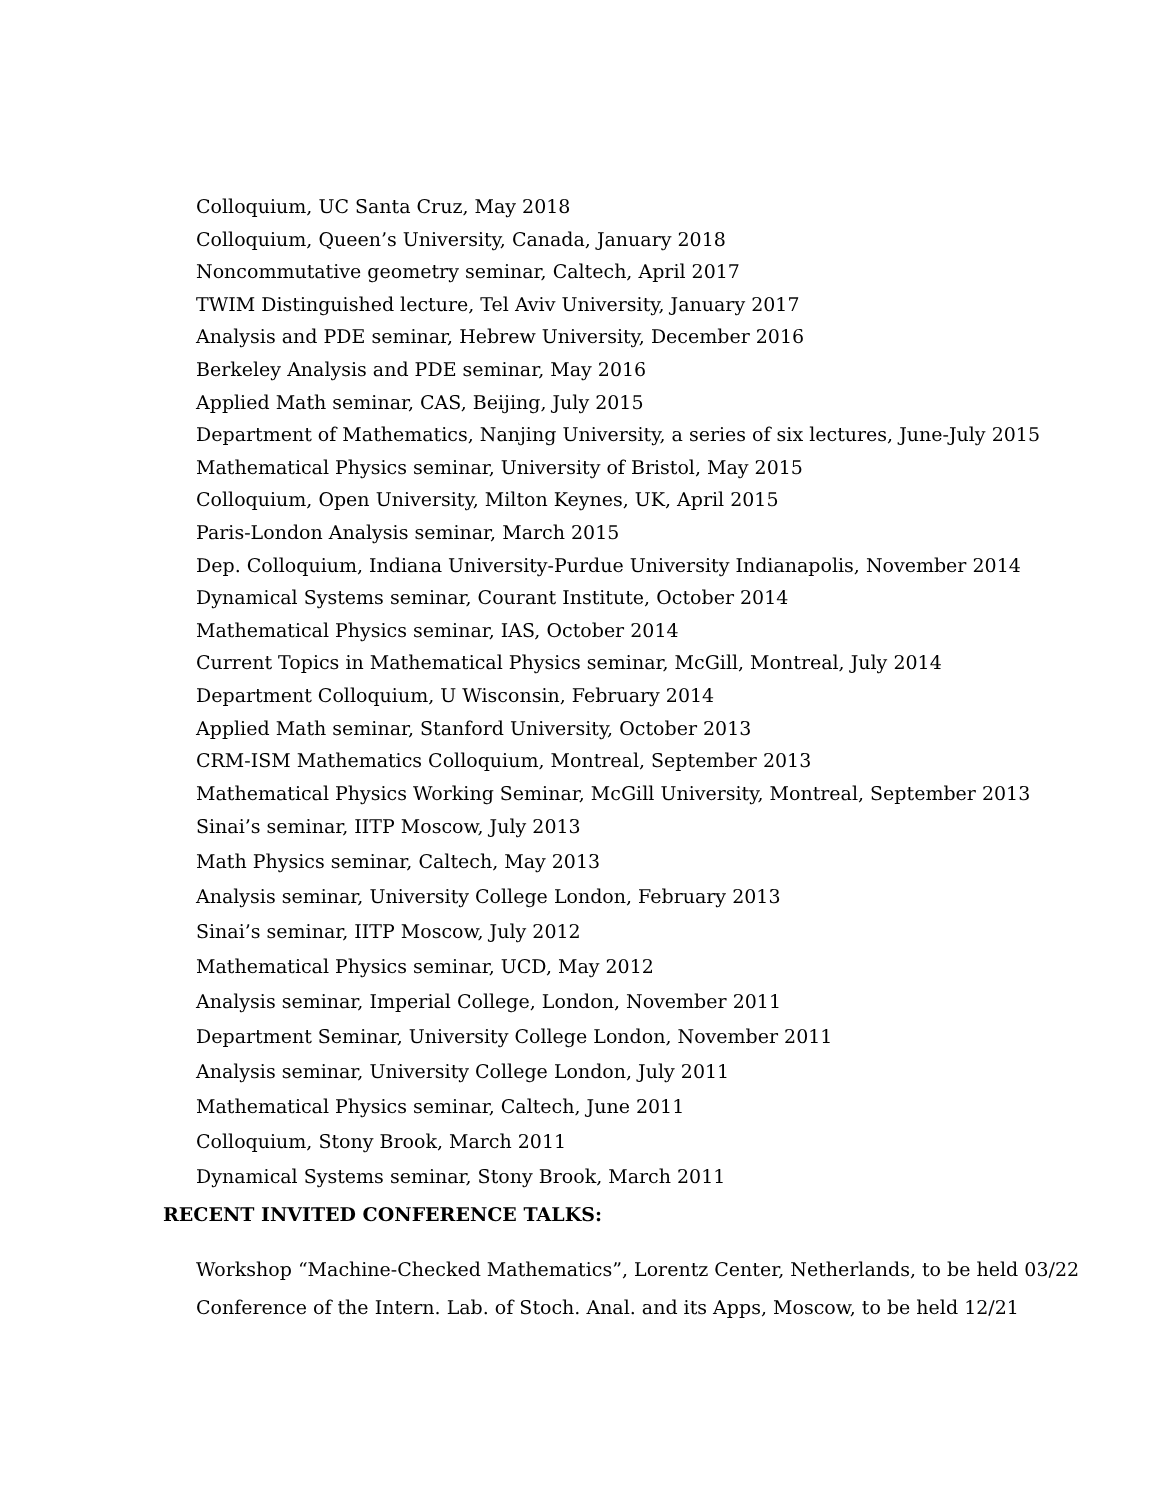Colloquium, UC Santa Cruz, May 2018
Colloquium, Queen’s University, Canada, January 2018
Noncommutative geometry seminar, Caltech, April 2017
TWIM Distinguished lecture, Tel Aviv University, January 2017
Analysis and PDE seminar, Hebrew University, December 2016
Berkeley Analysis and PDE seminar, May 2016
Applied Math seminar, CAS, Beijing, July 2015
Department of Mathematics, Nanjing University, a series of six lectures, June-July 2015
Mathematical Physics seminar, University of Bristol, May 2015
Colloquium, Open University, Milton Keynes, UK, April 2015
Paris-London Analysis seminar, March 2015
Dep. Colloquium, Indiana University-Purdue University Indianapolis, November 2014
Dynamical Systems seminar, Courant Institute, October 2014
Mathematical Physics seminar, IAS, October 2014
Current Topics in Mathematical Physics seminar, McGill, Montreal, July 2014
Department Colloquium, U Wisconsin, February 2014
Applied Math seminar, Stanford University, October 2013
CRM-ISM Mathematics Colloquium, Montreal, September 2013
Mathematical Physics Working Seminar, McGill University, Montreal, September 2013
Sinai’s seminar, IITP Moscow, July 2013
Math Physics seminar, Caltech, May 2013
Analysis seminar, University College London, February 2013
Sinai’s seminar, IITP Moscow, July 2012
Mathematical Physics seminar, UCD, May 2012
Analysis seminar, Imperial College, London, November 2011
Department Seminar, University College London, November 2011
Analysis seminar, University College London, July 2011
Mathematical Physics seminar, Caltech, June 2011
Colloquium, Stony Brook, March 2011
Dynamical Systems seminar, Stony Brook, March 2011
RECENT INVITED CONFERENCE TALKS:
Workshop “Machine-Checked Mathematics”, Lorentz Center, Netherlands, to be held 03/22
Conference of the Intern. Lab. of Stoch. Anal. and its Apps, Moscow, to be held 12/21